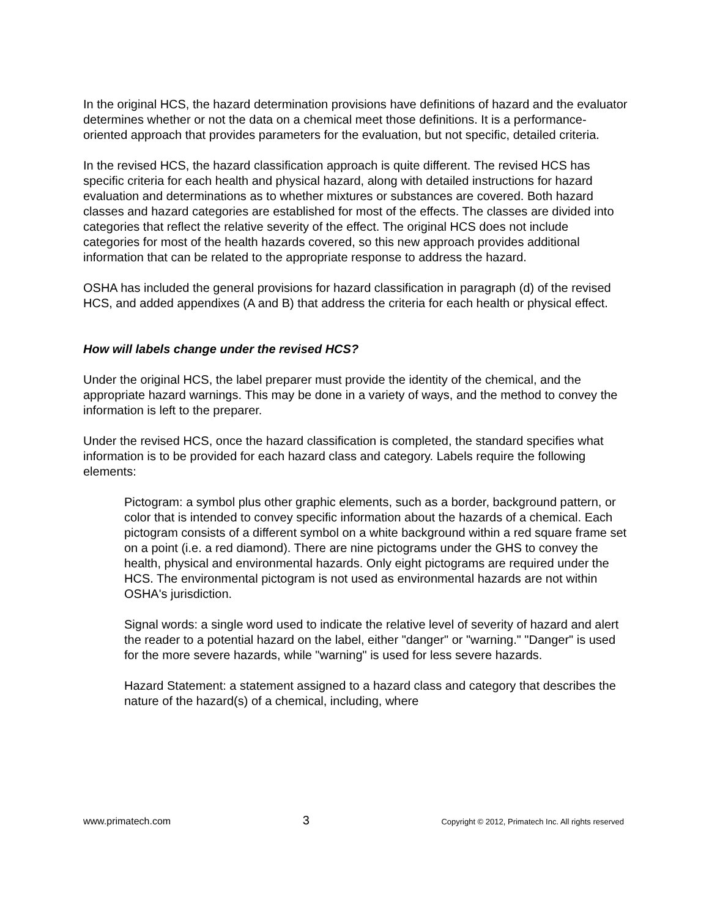In the original HCS, the hazard determination provisions have definitions of hazard and the evaluator determines whether or not the data on a chemical meet those definitions. It is a performance-oriented approach that provides parameters for the evaluation, but not specific, detailed criteria.
In the revised HCS, the hazard classification approach is quite different. The revised HCS has specific criteria for each health and physical hazard, along with detailed instructions for hazard evaluation and determinations as to whether mixtures or substances are covered. Both hazard classes and hazard categories are established for most of the effects. The classes are divided into categories that reflect the relative severity of the effect. The original HCS does not include categories for most of the health hazards covered, so this new approach provides additional information that can be related to the appropriate response to address the hazard.
OSHA has included the general provisions for hazard classification in paragraph (d) of the revised HCS, and added appendixes (A and B) that address the criteria for each health or physical effect.
How will labels change under the revised HCS?
Under the original HCS, the label preparer must provide the identity of the chemical, and the appropriate hazard warnings. This may be done in a variety of ways, and the method to convey the information is left to the preparer.
Under the revised HCS, once the hazard classification is completed, the standard specifies what information is to be provided for each hazard class and category. Labels require the following elements:
Pictogram: a symbol plus other graphic elements, such as a border, background pattern, or color that is intended to convey specific information about the hazards of a chemical. Each pictogram consists of a different symbol on a white background within a red square frame set on a point (i.e. a red diamond). There are nine pictograms under the GHS to convey the health, physical and environmental hazards. Only eight pictograms are required under the HCS. The environmental pictogram is not used as environmental hazards are not within OSHA's jurisdiction.
Signal words: a single word used to indicate the relative level of severity of hazard and alert the reader to a potential hazard on the label, either "danger" or "warning." "Danger" is used for the more severe hazards, while "warning" is used for less severe hazards.
Hazard Statement: a statement assigned to a hazard class and category that describes the nature of the hazard(s) of a chemical, including, where
www.primatech.com 3 Copyright © 2012, Primatech Inc. All rights reserved